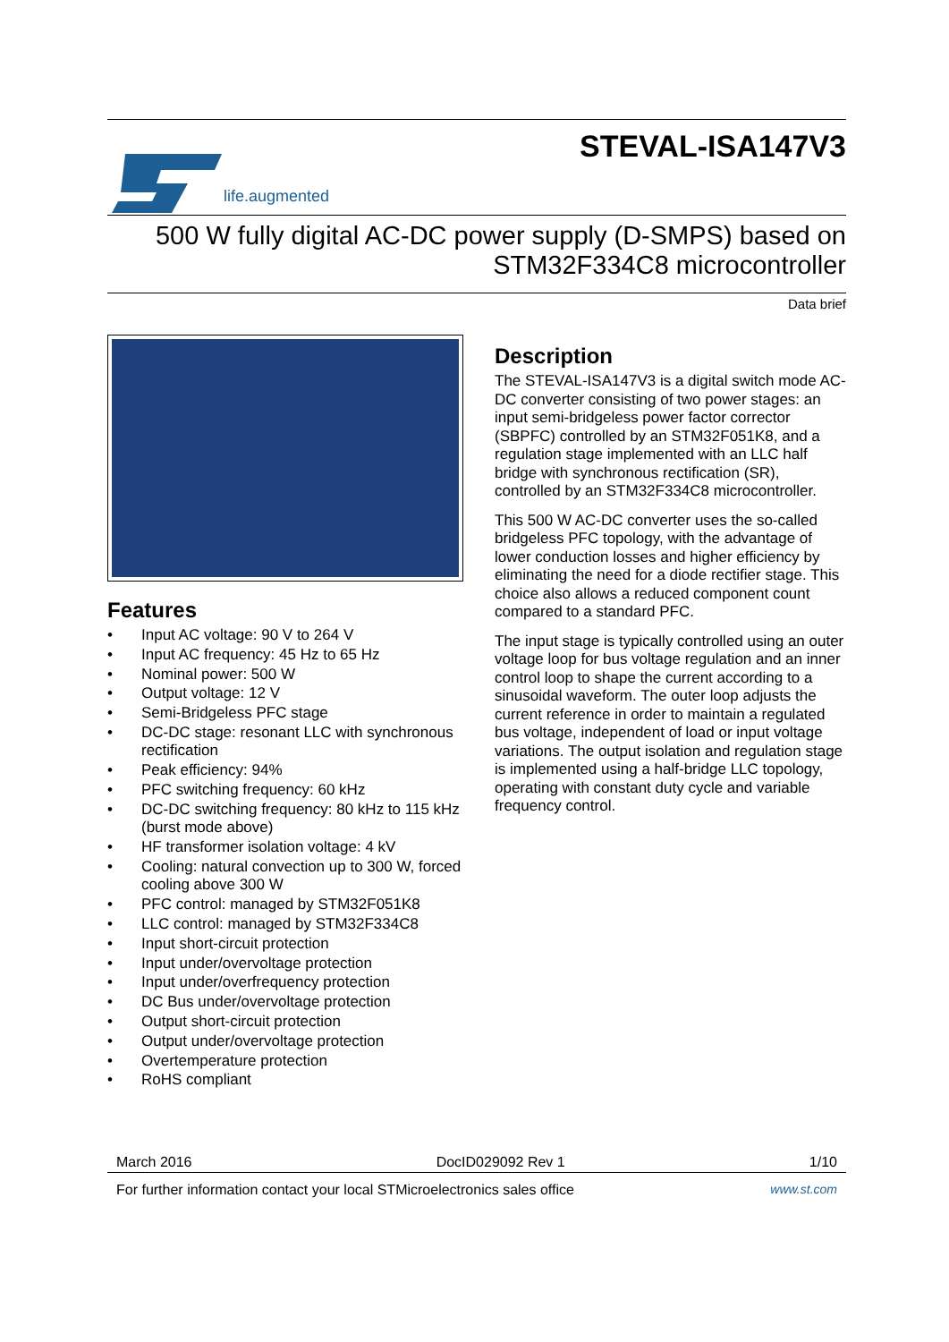life.augmented
STEVAL-ISA147V3
500 W fully digital AC-DC power supply (D-SMPS) based on
STM32F334C8 microcontroller
Data brief
Features
• Input AC voltage: 90 V to 264 V
• Input AC frequency: 45 Hz to 65 Hz
• Nominal power: 500 W
• Output voltage: 12 V
• Semi-Bridgeless PFC stage
• DC-DC stage: resonant LLC with synchronous rectification
• Peak efficiency: 94%
• PFC switching frequency: 60 kHz
• DC-DC switching frequency: 80 kHz to 115 kHz (burst mode above)
• HF transformer isolation voltage: 4 kV
• Cooling: natural convection up to 300 W, forced cooling above 300 W
• PFC control: managed by STM32F051K8
• LLC control: managed by STM32F334C8
• Input short-circuit protection
• Input under/overvoltage protection
• Input under/overfrequency protection
• DC Bus under/overvoltage protection
• Output short-circuit protection
• Output under/overvoltage protection
• Overtemperature protection
• RoHS compliant
Description
The STEVAL-ISA147V3 is a digital switch mode AC-DC converter consisting of two power stages: an input semi-bridgeless power factor corrector (SBPFC) controlled by an STM32F051K8, and a regulation stage implemented with an LLC half bridge with synchronous rectification (SR), controlled by an STM32F334C8 microcontroller.
This 500 W AC-DC converter uses the so-called bridgeless PFC topology, with the advantage of lower conduction losses and higher efficiency by eliminating the need for a diode rectifier stage. This choice also allows a reduced component count compared to a standard PFC.
The input stage is typically controlled using an outer voltage loop for bus voltage regulation and an inner control loop to shape the current according to a sinusoidal waveform. The outer loop adjusts the current reference in order to maintain a regulated bus voltage, independent of load or input voltage variations. The output isolation and regulation stage is implemented using a half-bridge LLC topology, operating with constant duty cycle and variable frequency control.
March 2016 DocID029092 Rev 1 1/10
For further information contact your local STMicroelectronics sales office www.st.com